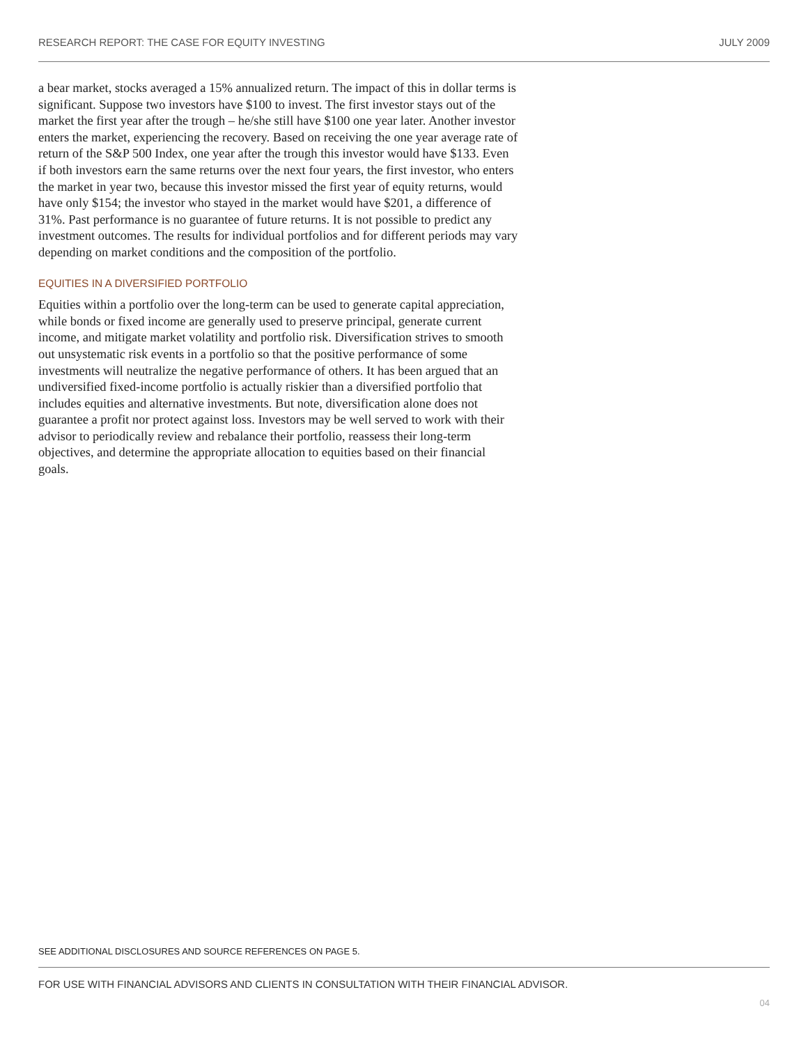RESEARCH REPORT: THE CASE FOR EQUITY INVESTING JULY 2009
a bear market, stocks averaged a 15% annualized return. The impact of this in dollar terms is significant. Suppose two investors have $100 to invest. The first investor stays out of the market the first year after the trough – he/she still have $100 one year later. Another investor enters the market, experiencing the recovery. Based on receiving the one year average rate of return of the S&P 500 Index, one year after the trough this investor would have $133. Even if both investors earn the same returns over the next four years, the first investor, who enters the market in year two, because this investor missed the first year of equity returns, would have only $154; the investor who stayed in the market would have $201, a difference of 31%. Past performance is no guarantee of future returns. It is not possible to predict any investment outcomes. The results for individual portfolios and for different periods may vary depending on market conditions and the composition of the portfolio.
EQUITIES IN A DIVERSIFIED PORTFOLIO
Equities within a portfolio over the long-term can be used to generate capital appreciation, while bonds or fixed income are generally used to preserve principal, generate current income, and mitigate market volatility and portfolio risk. Diversification strives to smooth out unsystematic risk events in a portfolio so that the positive performance of some investments will neutralize the negative performance of others. It has been argued that an undiversified fixed-income portfolio is actually riskier than a diversified portfolio that includes equities and alternative investments. But note, diversification alone does not guarantee a profit nor protect against loss. Investors may be well served to work with their advisor to periodically review and rebalance their portfolio, reassess their long-term objectives, and determine the appropriate allocation to equities based on their financial goals.
SEE ADDITIONAL DISCLOSURES AND SOURCE REFERENCES ON PAGE 5.
FOR USE WITH FINANCIAL ADVISORS AND CLIENTS IN CONSULTATION WITH THEIR FINANCIAL ADVISOR.
04